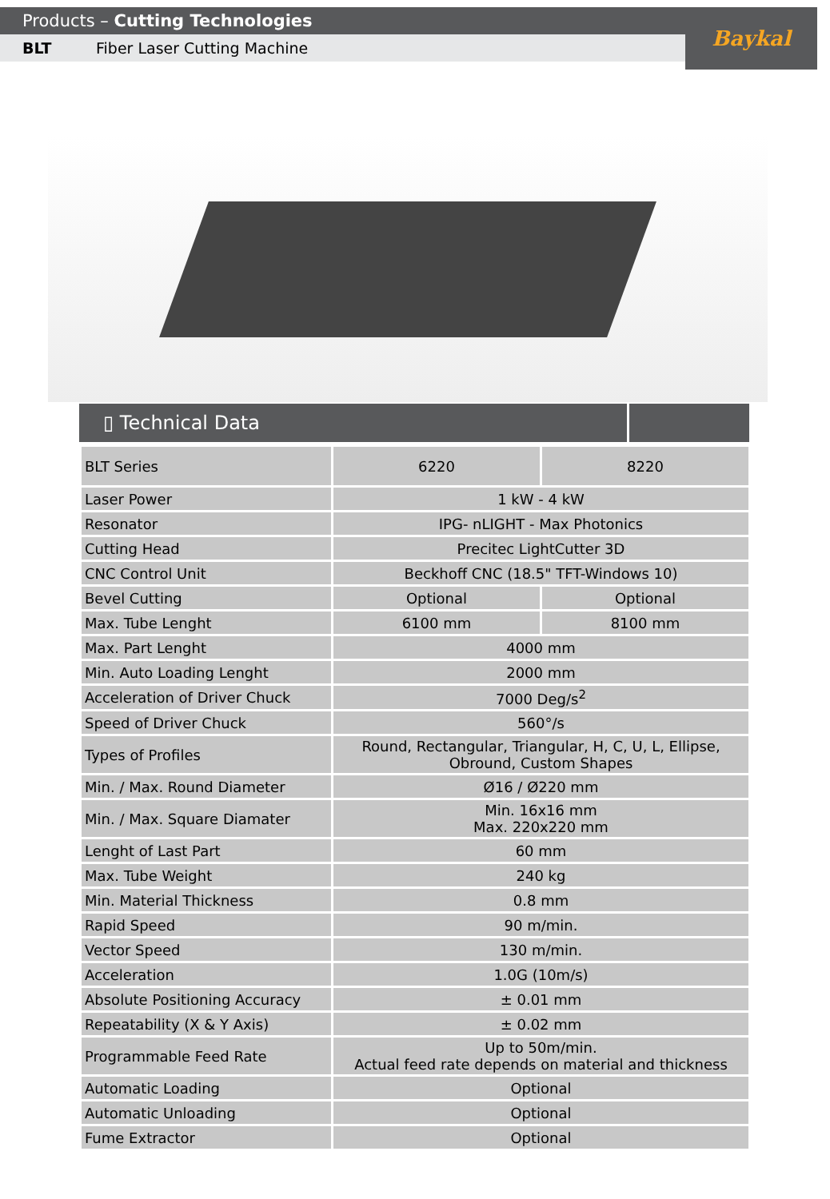Products – Cutting Technologies
BLT Fiber Laser Cutting Machine
Baykal
▯ Technical Data
| BLT Series | 6220 | 8220 |
| Laser Power | 1 kW - 4 kW | |
| Resonator | IPG- nLIGHT - Max Photonics | |
| Cutting Head | Precitec LightCutter 3D | |
| CNC Control Unit | Beckhoff CNC (18.5" TFT-Windows 10) | |
| Bevel Cutting | Optional | Optional |
| Max. Tube Lenght | 6100 mm | 8100 mm |
| Max. Part Lenght | 4000 mm | |
| Min. Auto Loading Lenght | 2000 mm | |
| Acceleration of Driver Chuck | 7000 Deg/s<sup>2</sup> | |
| Speed of Driver Chuck | 560°/s | |
| Types of Profiles | Round, Rectangular, Triangular, H, C, U, L, Ellipse, Obround, Custom Shapes | |
| Min. / Max. Round Diameter | Ø16 / Ø220 mm | |
| Min. / Max. Square Diamater | Min. 16x16 mm Max. 220x220 mm | |
| Lenght of Last Part | 60 mm | |
| Max. Tube Weight | 240 kg | |
| Min. Material Thickness | 0.8 mm | |
| Rapid Speed | 90 m/min. | |
| Vector Speed | 130 m/min. | |
| Acceleration | 1.0G (10m/s) | |
| Absolute Positioning Accuracy | ± 0.01 mm | |
| Repeatability (X & Y Axis) | ± 0.02 mm | |
| Programmable Feed Rate | Up to 50m/min. Actual feed rate depends on material and thickness | |
| Automatic Loading | Optional | |
| Automatic Unloading | Optional | |
| Fume Extractor | Optional | |